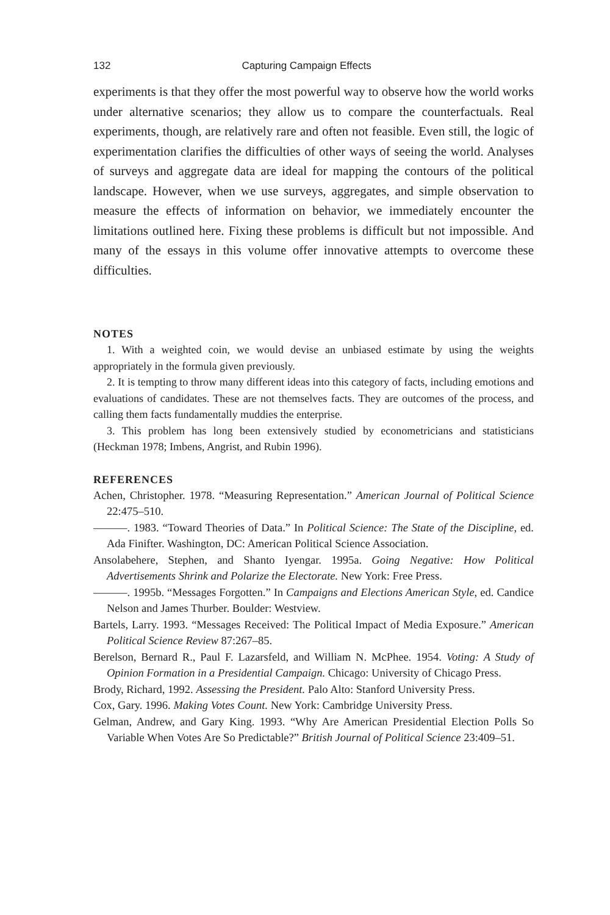132 Capturing Campaign Effects
experiments is that they offer the most powerful way to observe how the world works under alternative scenarios; they allow us to compare the counterfactuals. Real experiments, though, are relatively rare and often not feasible. Even still, the logic of experimentation clarifies the difficulties of other ways of seeing the world. Analyses of surveys and aggregate data are ideal for mapping the contours of the political landscape. However, when we use surveys, aggregates, and simple observation to measure the effects of information on behavior, we immediately encounter the limitations outlined here. Fixing these problems is difficult but not impossible. And many of the essays in this volume offer innovative attempts to overcome these difficulties.
NOTES
1. With a weighted coin, we would devise an unbiased estimate by using the weights appropriately in the formula given previously.
2. It is tempting to throw many different ideas into this category of facts, including emotions and evaluations of candidates. These are not themselves facts. They are outcomes of the process, and calling them facts fundamentally muddies the enterprise.
3. This problem has long been extensively studied by econometricians and statisticians (Heckman 1978; Imbens, Angrist, and Rubin 1996).
REFERENCES
Achen, Christopher. 1978. “Measuring Representation.” American Journal of Political Science 22:475–510.
———. 1983. “Toward Theories of Data.” In Political Science: The State of the Discipline, ed. Ada Finifter. Washington, DC: American Political Science Association.
Ansolabehere, Stephen, and Shanto Iyengar. 1995a. Going Negative: How Political Advertisements Shrink and Polarize the Electorate. New York: Free Press.
———. 1995b. “Messages Forgotten.” In Campaigns and Elections American Style, ed. Candice Nelson and James Thurber. Boulder: Westview.
Bartels, Larry. 1993. “Messages Received: The Political Impact of Media Exposure.” American Political Science Review 87:267–85.
Berelson, Bernard R., Paul F. Lazarsfeld, and William N. McPhee. 1954. Voting: A Study of Opinion Formation in a Presidential Campaign. Chicago: University of Chicago Press.
Brody, Richard, 1992. Assessing the President. Palo Alto: Stanford University Press.
Cox, Gary. 1996. Making Votes Count. New York: Cambridge University Press.
Gelman, Andrew, and Gary King. 1993. “Why Are American Presidential Election Polls So Variable When Votes Are So Predictable?” British Journal of Political Science 23:409–51.